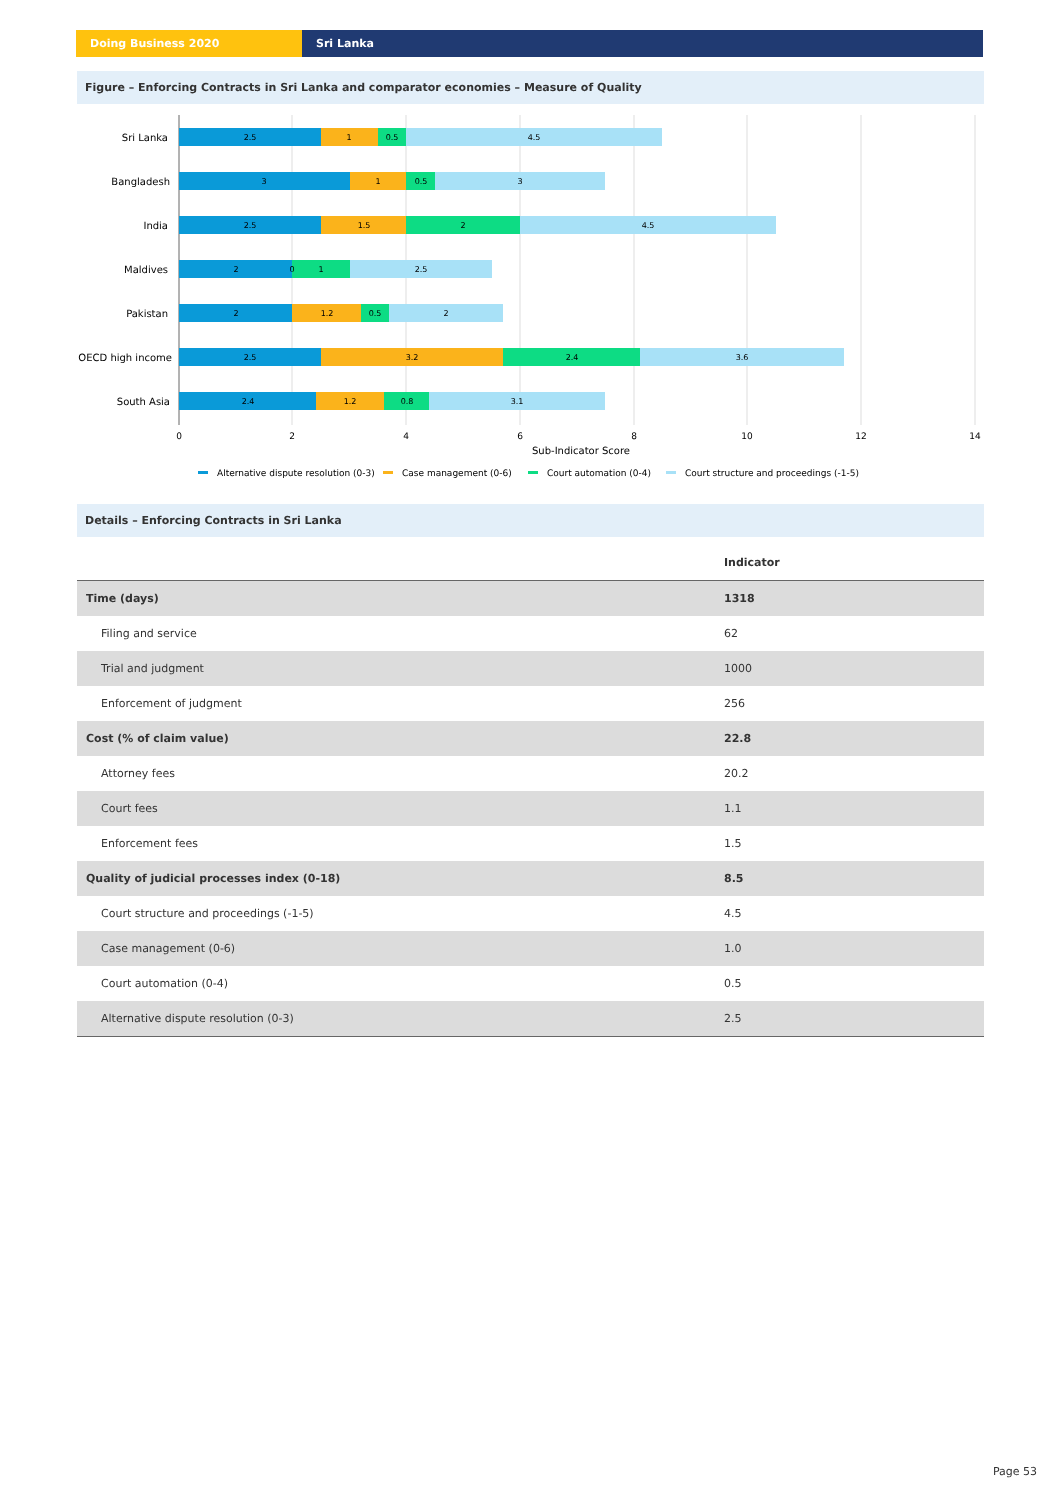Doing Business 2020 Sri Lanka
Figure – Enforcing Contracts in Sri Lanka and comparator economies – Measure of Quality
Sri Lanka
Bangladesh
India
Maldives
Pakistan
OECD high income
South Asia
2.5
1
0.5
4.5
3
1
0.5
3
2.5
1.5
2
4.5
2
0
1
2.5
2
1.2
0.5
2
2.5
3.2
2.4
3.6
2.4
1.2
0.8
3.1
0
2
4
6
8
10
12
14
Sub-Indicator Score
Alternative dispute resolution (0-3)
Case management (0-6)
Court automation (0-4)
Court structure and proceedings (-1-5)
Details – Enforcing Contracts in Sri Lanka
| | Indicator |
| --- | --- |
| Time (days) | 1318 |
| Filing and service | 62 |
| Trial and judgment | 1000 |
| Enforcement of judgment | 256 |
| Cost (% of claim value) | 22.8 |
| Attorney fees | 20.2 |
| Court fees | 1.1 |
| Enforcement fees | 1.5 |
| Quality of judicial processes index (0-18) | 8.5 |
| Court structure and proceedings (-1-5) | 4.5 |
| Case management (0-6) | 1.0 |
| Court automation (0-4) | 0.5 |
| Alternative dispute resolution (0-3) | 2.5 |
Page 53